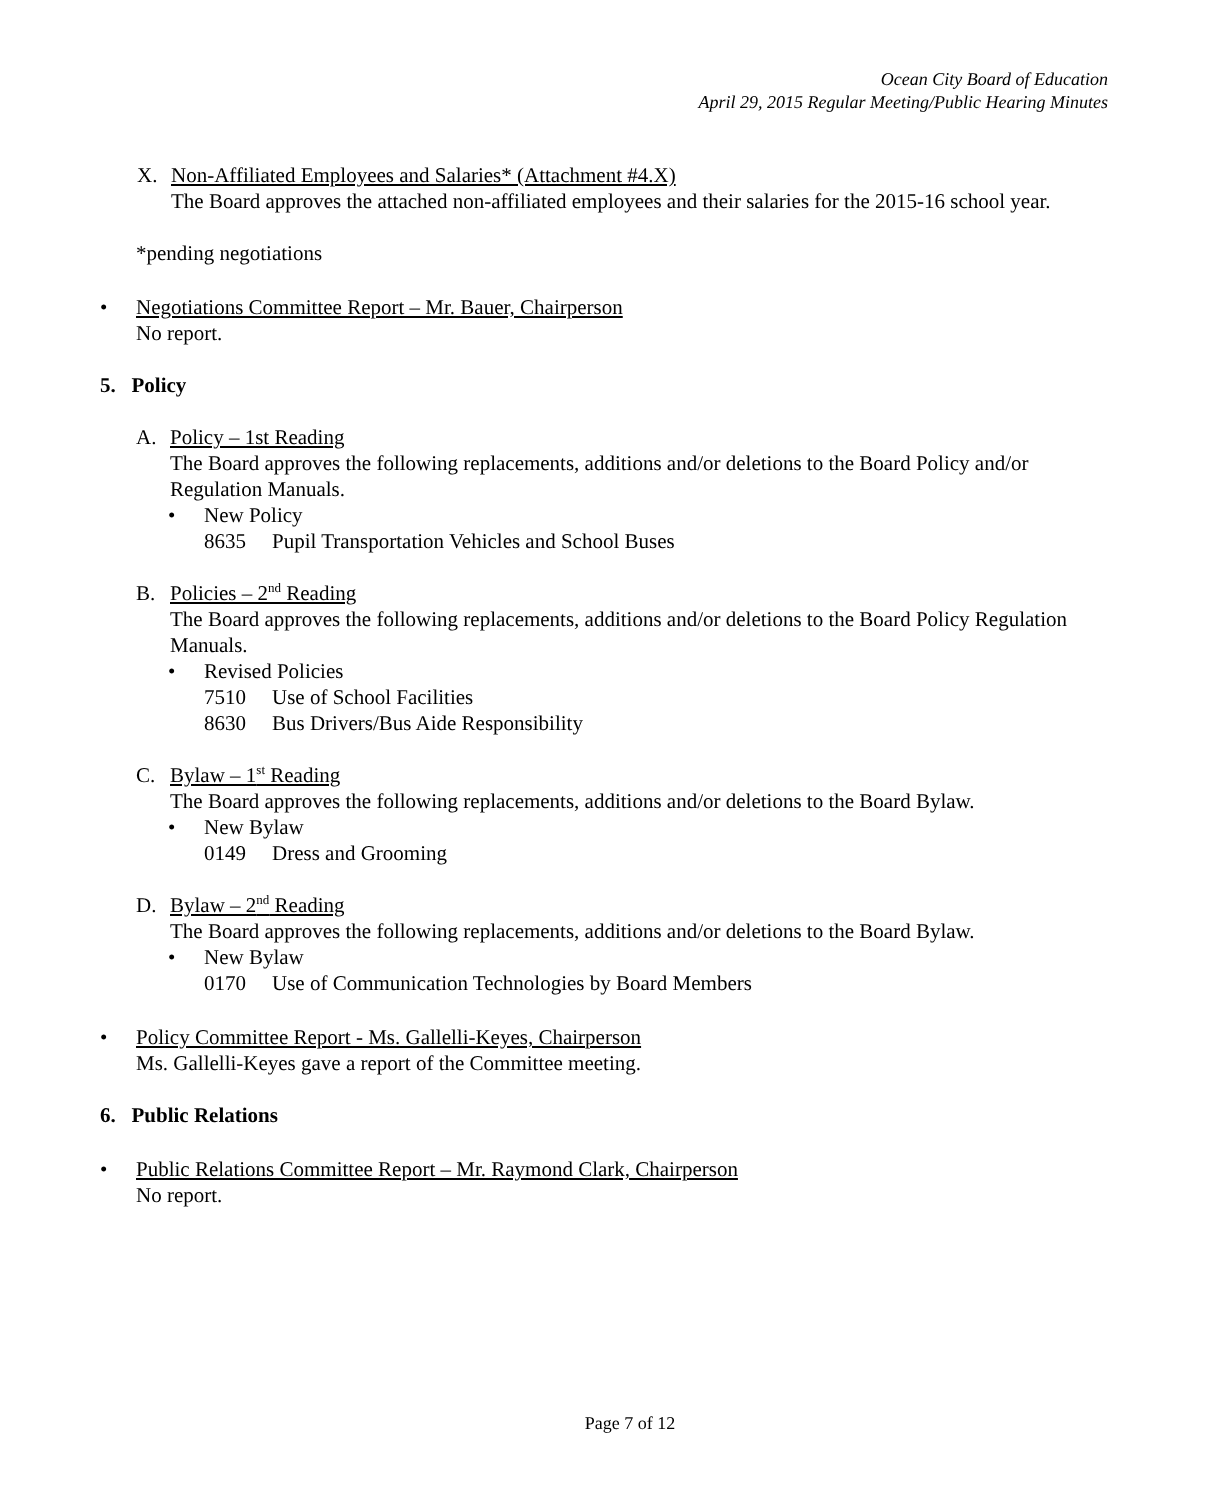Ocean City Board of Education
April 29, 2015 Regular Meeting/Public Hearing Minutes
X. Non-Affiliated Employees and Salaries* (Attachment #4.X)
The Board approves the attached non-affiliated employees and their salaries for the 2015-16 school year.
*pending negotiations
• Negotiations Committee Report – Mr. Bauer, Chairperson
No report.
5. Policy
A. Policy – 1st Reading
The Board approves the following replacements, additions and/or deletions to the Board Policy and/or Regulation Manuals.
• New Policy
8635 Pupil Transportation Vehicles and School Buses
B. Policies – 2<sup>nd</sup> Reading
The Board approves the following replacements, additions and/or deletions to the Board Policy Regulation Manuals.
• Revised Policies
7510 Use of School Facilities
8630 Bus Drivers/Bus Aide Responsibility
C. Bylaw – 1<sup>st</sup> Reading
The Board approves the following replacements, additions and/or deletions to the Board Bylaw.
• New Bylaw
0149 Dress and Grooming
D. Bylaw – 2<sup>nd</sup> Reading
The Board approves the following replacements, additions and/or deletions to the Board Bylaw.
• New Bylaw
0170 Use of Communication Technologies by Board Members
• Policy Committee Report - Ms. Gallelli-Keyes, Chairperson
Ms. Gallelli-Keyes gave a report of the Committee meeting.
6. Public Relations
• Public Relations Committee Report – Mr. Raymond Clark, Chairperson
No report.
Page 7 of 12